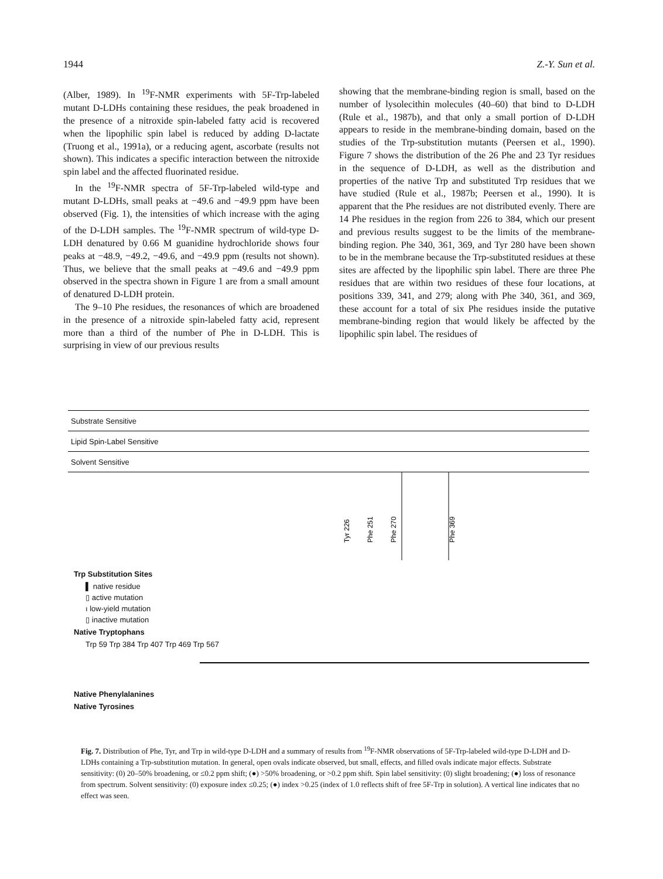1944 Z.-Y. Sun et al.
(Alber, 1989). In <sup>19</sup>F-NMR experiments with 5F-Trp-labeled mutant D-LDHs containing these residues, the peak broadened in the presence of a nitroxide spin-labeled fatty acid is recovered when the lipophilic spin label is reduced by adding D-lactate (Truong et al., 1991a), or a reducing agent, ascorbate (results not shown). This indicates a specific interaction between the nitroxide spin label and the affected fluorinated residue.
In the <sup>19</sup>F-NMR spectra of 5F-Trp-labeled wild-type and mutant D-LDHs, small peaks at −49.6 and −49.9 ppm have been observed (Fig. 1), the intensities of which increase with the aging of the D-LDH samples. The <sup>19</sup>F-NMR spectrum of wild-type D-LDH denatured by 0.66 M guanidine hydrochloride shows four peaks at −48.9, −49.2, −49.6, and −49.9 ppm (results not shown). Thus, we believe that the small peaks at −49.6 and −49.9 ppm observed in the spectra shown in Figure 1 are from a small amount of denatured D-LDH protein.
The 9–10 Phe residues, the resonances of which are broadened in the presence of a nitroxide spin-labeled fatty acid, represent more than a third of the number of Phe in D-LDH. This is surprising in view of our previous results
showing that the membrane-binding region is small, based on the number of lysolecithin molecules (40–60) that bind to D-LDH (Rule et al., 1987b), and that only a small portion of D-LDH appears to reside in the membrane-binding domain, based on the studies of the Trp-substitution mutants (Peersen et al., 1990). Figure 7 shows the distribution of the 26 Phe and 23 Tyr residues in the sequence of D-LDH, as well as the distribution and properties of the native Trp and substituted Trp residues that we have studied (Rule et al., 1987b; Peersen et al., 1990). It is apparent that the Phe residues are not distributed evenly. There are 14 Phe residues in the region from 226 to 384, which our present and previous results suggest to be the limits of the membrane-binding region. Phe 340, 361, 369, and Tyr 280 have been shown to be in the membrane because the Trp-substituted residues at these sites are affected by the lipophilic spin label. There are three Phe residues that are within two residues of these four locations, at positions 339, 341, and 279; along with Phe 340, 361, and 369, these account for a total of six Phe residues inside the putative membrane-binding region that would likely be affected by the lipophilic spin label. The residues of
Substrate Sensitive
Lipid Spin-Label Sensitive
Solvent Sensitive
Tyr 226
Phe 251
Phe 270
Phe 369
Trp Substitution Sites
▌ native residue
▯ active mutation
ı low-yield mutation
▯ inactive mutation
Native Tryptophans
Trp 59 Trp 384 Trp 407 Trp 469 Trp 567
Native Phenylalanines
Native Tyrosines
Fig. 7. Distribution of Phe, Tyr, and Trp in wild-type D-LDH and a summary of results from <sup>19</sup>F-NMR observations of 5F-Trp-labeled wild-type D-LDH and D-LDHs containing a Trp-substitution mutation. In general, open ovals indicate observed, but small, effects, and filled ovals indicate major effects. Substrate sensitivity: (0) 20–50% broadening, or ≤0.2 ppm shift; (●) >50% broadening, or >0.2 ppm shift. Spin label sensitivity: (0) slight broadening; (●) loss of resonance from spectrum. Solvent sensitivity: (0) exposure index ≤0.25; (●) index >0.25 (index of 1.0 reflects shift of free 5F-Trp in solution). A vertical line indicates that no effect was seen.